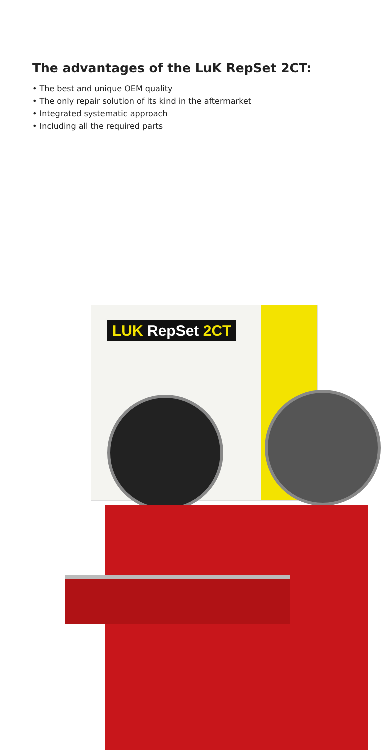The advantages of the LuK RepSet 2CT:
• The best and unique OEM quality
• The only repair solution of its kind in the aftermarket
• Integrated systematic approach
• Including all the required parts
LUK RepSet 2CT